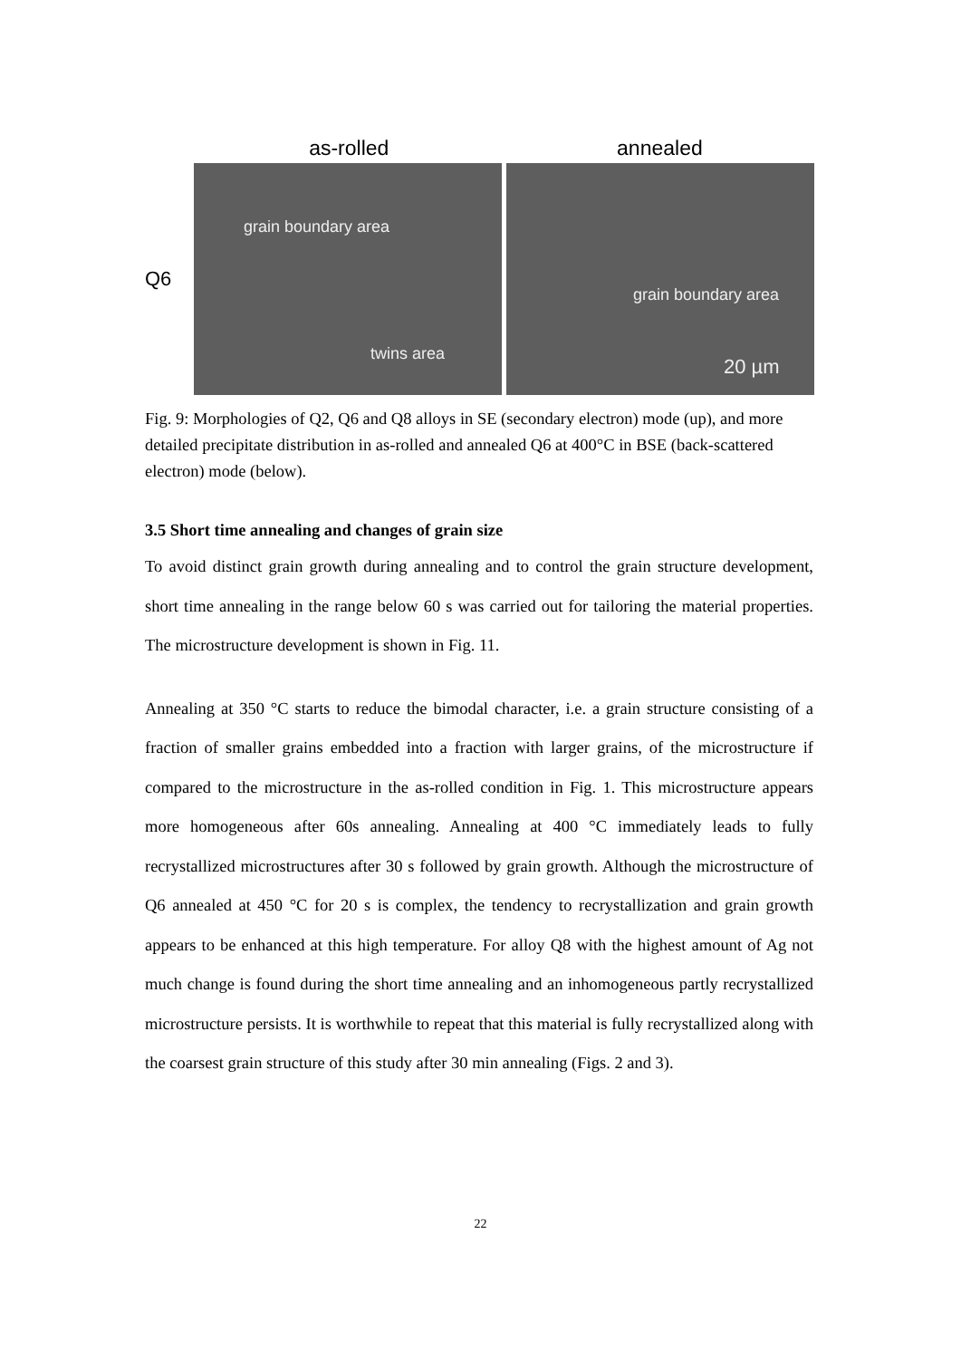as-rolled annealed
Q6
grain boundary area
twins area
grain boundary area
20 µm
Fig. 9: Morphologies of Q2, Q6 and Q8 alloys in SE (secondary electron) mode (up), and more detailed precipitate distribution in as-rolled and annealed Q6 at 400°C in BSE (back-scattered electron) mode (below).
3.5 Short time annealing and changes of grain size
To avoid distinct grain growth during annealing and to control the grain structure development, short time annealing in the range below 60 s was carried out for tailoring the material properties. The microstructure development is shown in Fig. 11.
Annealing at 350 °C starts to reduce the bimodal character, i.e. a grain structure consisting of a fraction of smaller grains embedded into a fraction with larger grains, of the microstructure if compared to the microstructure in the as-rolled condition in Fig. 1. This microstructure appears more homogeneous after 60s annealing. Annealing at 400 °C immediately leads to fully recrystallized microstructures after 30 s followed by grain growth. Although the microstructure of Q6 annealed at 450 °C for 20 s is complex, the tendency to recrystallization and grain growth appears to be enhanced at this high temperature. For alloy Q8 with the highest amount of Ag not much change is found during the short time annealing and an inhomogeneous partly recrystallized microstructure persists. It is worthwhile to repeat that this material is fully recrystallized along with the coarsest grain structure of this study after 30 min annealing (Figs. 2 and 3).
22